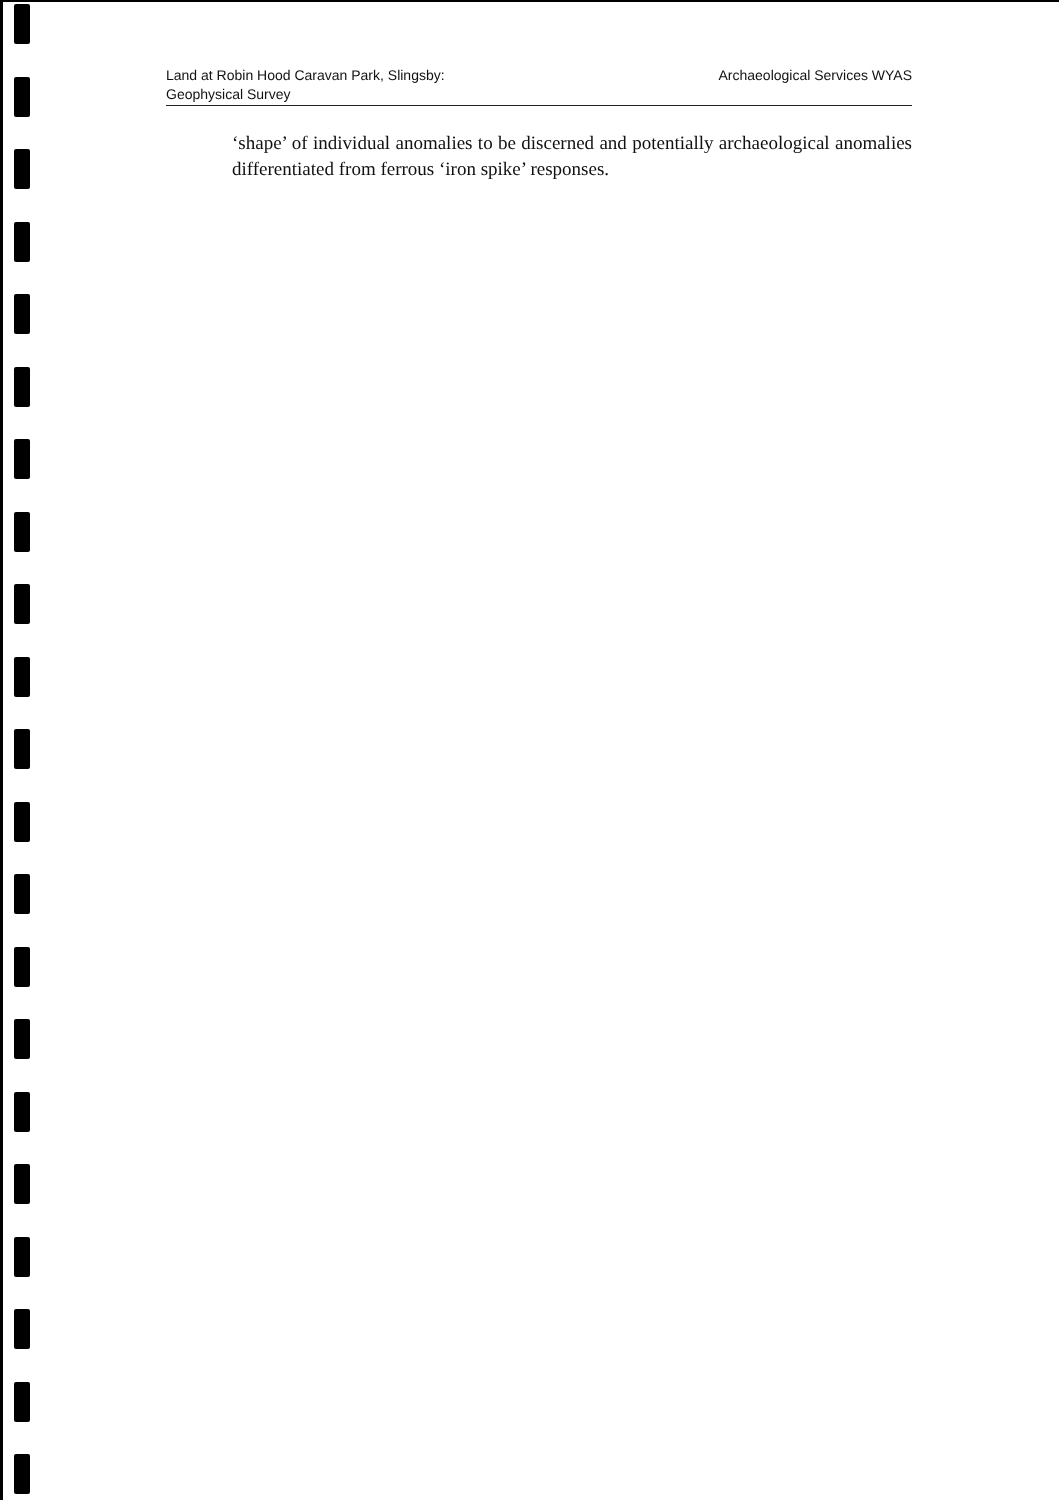Land at Robin Hood Caravan Park, Slingsby:
Geophysical Survey
Archaeological Services WYAS
‘shape’ of individual anomalies to be discerned and potentially archaeological anomalies differentiated from ferrous ‘iron spike’ responses.